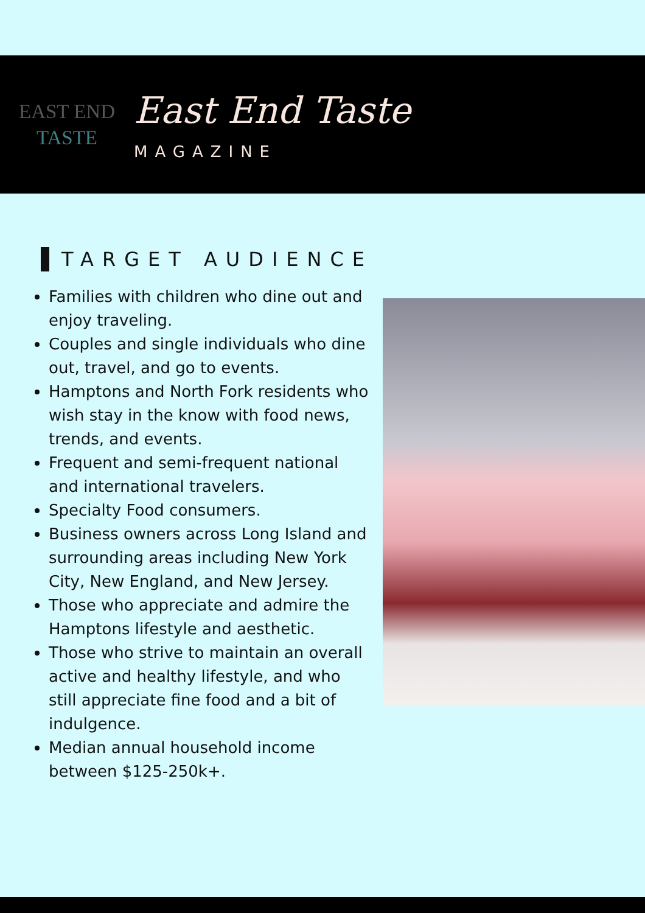EAST END
TASTE
East End Taste
MAGAZINE
TARGET AUDIENCE
Families with children who dine out and enjoy traveling.
Couples and single individuals who dine out, travel, and go to events.
Hamptons and North Fork residents who wish stay in the know with food news, trends, and events.
Frequent and semi-frequent national and international travelers.
Specialty Food consumers.
Business owners across Long Island and surrounding areas including New York City, New England, and New Jersey.
Those who appreciate and admire the Hamptons lifestyle and aesthetic.
Those who strive to maintain an overall active and healthy lifestyle, and who still appreciate fine food and a bit of indulgence.
Median annual household income between $125-250k+.